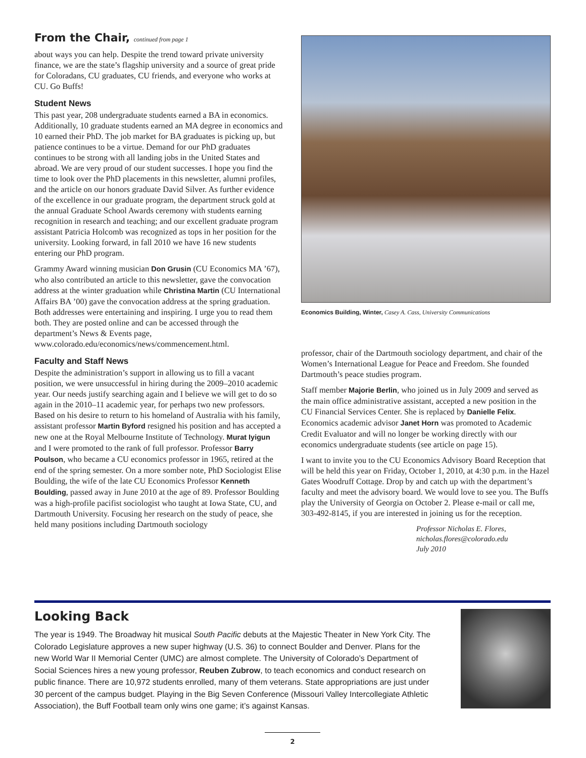From the Chair, continued from page 1
about ways you can help. Despite the trend toward private university finance, we are the state’s flagship university and a source of great pride for Coloradans, CU graduates, CU friends, and everyone who works at CU. Go Buffs!
Student News
This past year, 208 undergraduate students earned a BA in economics. Additionally, 10 graduate students earned an MA degree in economics and 10 earned their PhD. The job market for BA graduates is picking up, but patience continues to be a virtue. Demand for our PhD graduates continues to be strong with all landing jobs in the United States and abroad. We are very proud of our student successes. I hope you find the time to look over the PhD placements in this newsletter, alumni profiles, and the article on our honors graduate David Silver. As further evidence of the excellence in our graduate program, the department struck gold at the annual Graduate School Awards ceremony with students earning recognition in research and teaching; and our excellent graduate program assistant Patricia Holcomb was recognized as tops in her position for the university. Looking forward, in fall 2010 we have 16 new students entering our PhD program.
Grammy Award winning musician Don Grusin (CU Economics MA ’67), who also contributed an article to this newsletter, gave the convocation address at the winter graduation while Christina Martin (CU International Affairs BA ’00) gave the convocation address at the spring graduation. Both addresses were entertaining and inspiring. I urge you to read them both. They are posted online and can be accessed through the department’s News & Events page, www.colorado.edu/economics/news/commencement.html.
Faculty and Staff News
Despite the administration’s support in allowing us to fill a vacant position, we were unsuccessful in hiring during the 2009–2010 academic year. Our needs justify searching again and I believe we will get to do so again in the 2010–11 academic year, for perhaps two new professors. Based on his desire to return to his homeland of Australia with his family, assistant professor Martin Byford resigned his position and has accepted a new one at the Royal Melbourne Institute of Technology. Murat Iyigun and I were promoted to the rank of full professor. Professor Barry Poulson, who became a CU economics professor in 1965, retired at the end of the spring semester. On a more somber note, PhD Sociologist Elise Boulding, the wife of the late CU Economics Professor Kenneth Boulding, passed away in June 2010 at the age of 89. Professor Boulding was a high-profile pacifist sociologist who taught at Iowa State, CU, and Dartmouth University. Focusing her research on the study of peace, she held many positions including Dartmouth sociology
Economics Building, Winter, Casey A. Cass, University Communications
professor, chair of the Dartmouth sociology department, and chair of the Women’s International League for Peace and Freedom. She founded Dartmouth’s peace studies program.
Staff member Majorie Berlin, who joined us in July 2009 and served as the main office administrative assistant, accepted a new position in the CU Financial Services Center. She is replaced by Danielle Felix. Economics academic advisor Janet Horn was promoted to Academic Credit Evaluator and will no longer be working directly with our economics undergraduate students (see article on page 15).
I want to invite you to the CU Economics Advisory Board Reception that will be held this year on Friday, October 1, 2010, at 4:30 p.m. in the Hazel Gates Woodruff Cottage. Drop by and catch up with the department’s faculty and meet the advisory board. We would love to see you. The Buffs play the University of Georgia on October 2. Please e-mail or call me, 303-492-8145, if you are interested in joining us for the reception.
Professor Nicholas E. Flores,
nicholas.flores@colorado.edu
July 2010
Looking Back
The year is 1949. The Broadway hit musical South Pacific debuts at the Majestic Theater in New York City. The Colorado Legislature approves a new super highway (U.S. 36) to connect Boulder and Denver. Plans for the new World War II Memorial Center (UMC) are almost complete. The University of Colorado’s Department of Social Sciences hires a new young professor, Reuben Zubrow, to teach economics and conduct research on public finance. There are 10,972 students enrolled, many of them veterans. State appropriations are just under 30 percent of the campus budget. Playing in the Big Seven Conference (Missouri Valley Intercollegiate Athletic Association), the Buff Football team only wins one game; it’s against Kansas.
2